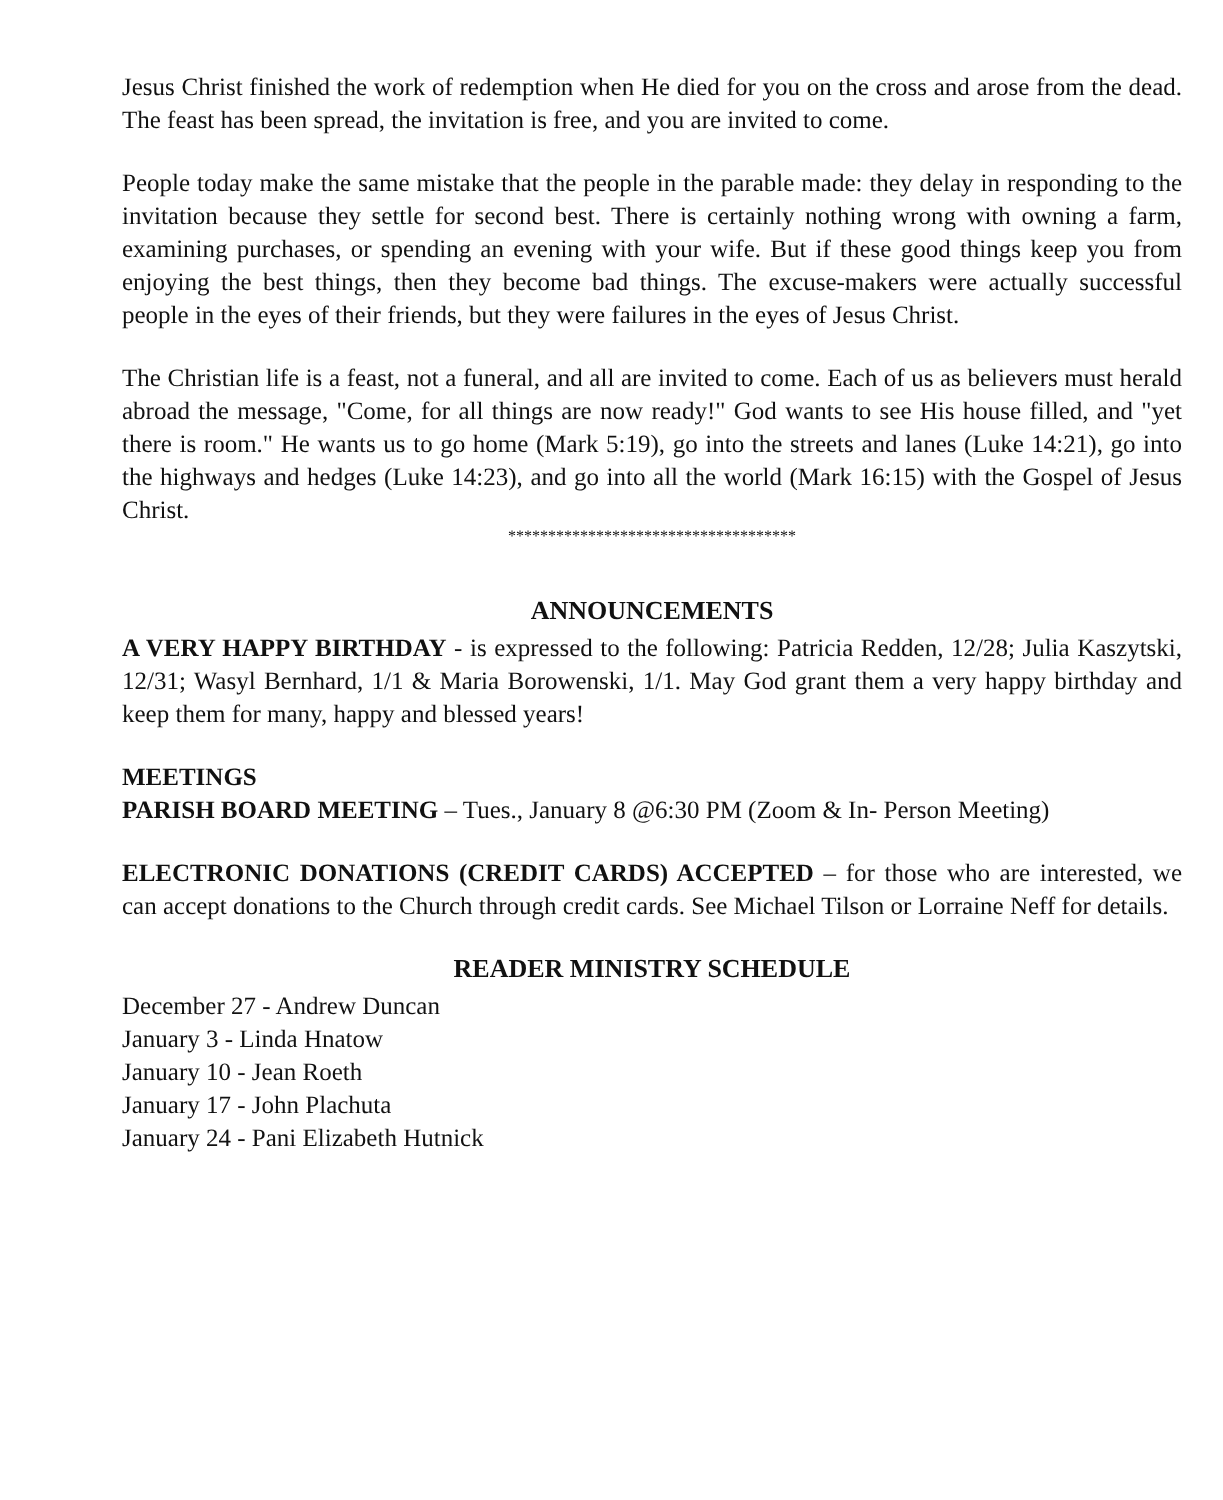Jesus Christ finished the work of redemption when He died for you on the cross and arose from the dead. The feast has been spread, the invitation is free, and you are invited to come.
People today make the same mistake that the people in the parable made: they delay in responding to the invitation because they settle for second best. There is certainly nothing wrong with owning a farm, examining purchases, or spending an evening with your wife. But if these good things keep you from enjoying the best things, then they become bad things. The excuse-makers were actually successful people in the eyes of their friends, but they were failures in the eyes of Jesus Christ.
The Christian life is a feast, not a funeral, and all are invited to come. Each of us as believers must herald abroad the message, "Come, for all things are now ready!" God wants to see His house filled, and "yet there is room." He wants us to go home (Mark 5:19), go into the streets and lanes (Luke 14:21), go into the highways and hedges (Luke 14:23), and go into all the world (Mark 16:15) with the Gospel of Jesus Christ.
************************************
ANNOUNCEMENTS
A VERY HAPPY BIRTHDAY - is expressed to the following: Patricia Redden, 12/28; Julia Kaszytski, 12/31; Wasyl Bernhard, 1/1 & Maria Borowenski, 1/1. May God grant them a very happy birthday and keep them for many, happy and blessed years!
MEETINGS
PARISH BOARD MEETING – Tues., January 8 @6:30 PM (Zoom & In- Person Meeting)
ELECTRONIC DONATIONS (CREDIT CARDS) ACCEPTED – for those who are interested, we can accept donations to the Church through credit cards. See Michael Tilson or Lorraine Neff for details.
READER MINISTRY SCHEDULE
December 27 - Andrew Duncan
January 3 - Linda Hnatow
January 10 - Jean Roeth
January 17 - John Plachuta
January 24 - Pani Elizabeth Hutnick